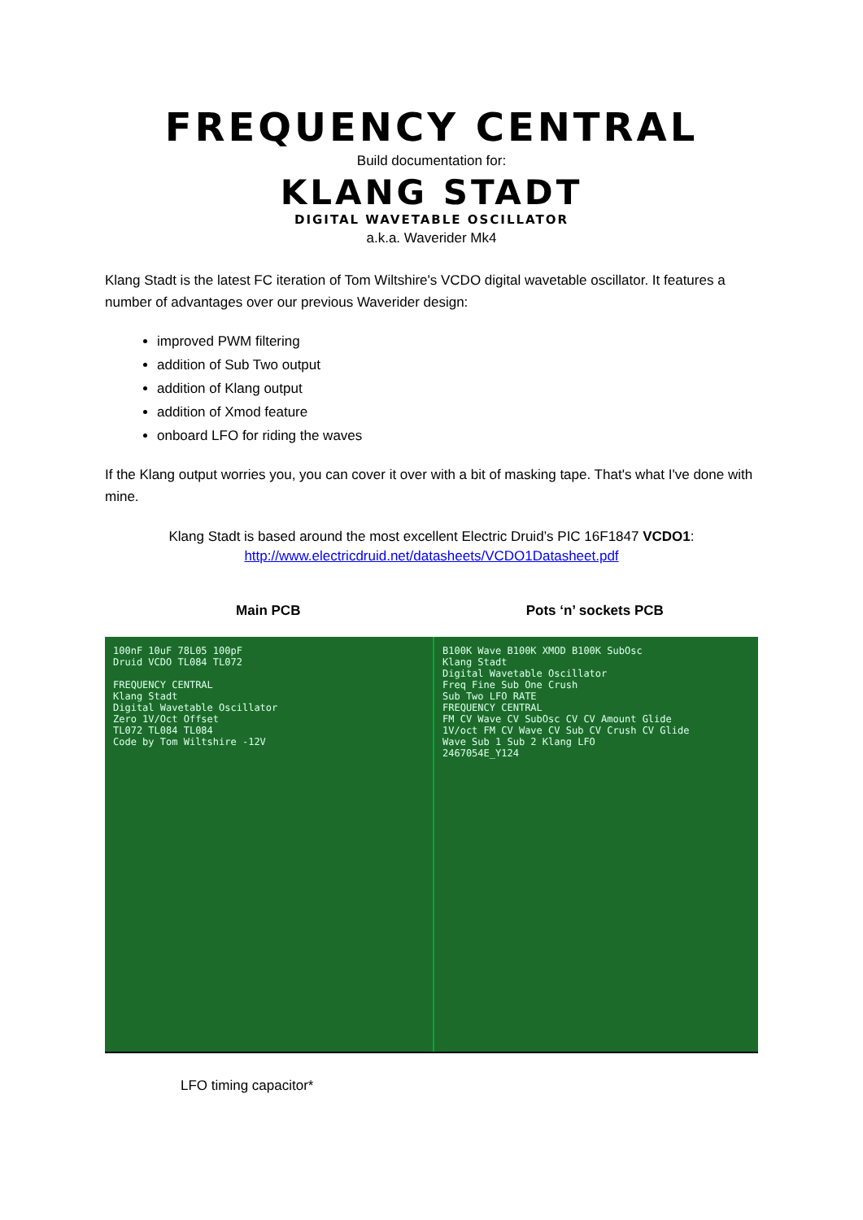FREQUENCY CENTRAL
Build documentation for:
KLANG STADT
DIGITAL WAVETABLE OSCILLATOR
a.k.a. Waverider Mk4
Klang Stadt is the latest FC iteration of Tom Wiltshire's VCDO digital wavetable oscillator. It features a number of advantages over our previous Waverider design:
improved PWM filtering
addition of Sub Two output
addition of Klang output
addition of Xmod feature
onboard LFO for riding the waves
If the Klang output worries you, you can cover it over with a bit of masking tape. That's what I've done with mine.
Klang Stadt is based around the most excellent Electric Druid’s PIC 16F1847 VCDO1:
http://www.electricdruid.net/datasheets/VCDO1Datasheet.pdf
Main PCB Pots ‘n’ sockets PCB
100nF 10uF 78L05 100pF
Druid VCDO TL084 TL072
FREQUENCY CENTRAL
Klang Stadt
Digital Wavetable Oscillator
Zero 1V/Oct Offset
TL072 TL084 TL084
Code by Tom Wiltshire -12V
B100K Wave B100K XMOD B100K SubOsc
Klang Stadt
Digital Wavetable Oscillator
Freq Fine Sub One Crush
Sub Two LFO RATE
FREQUENCY CENTRAL
FM CV Wave CV SubOsc CV CV Amount Glide
1V/oct FM CV Wave CV Sub CV Crush CV Glide
Wave Sub 1 Sub 2 Klang LFO
2467054E_Y124
LFO timing capacitor*